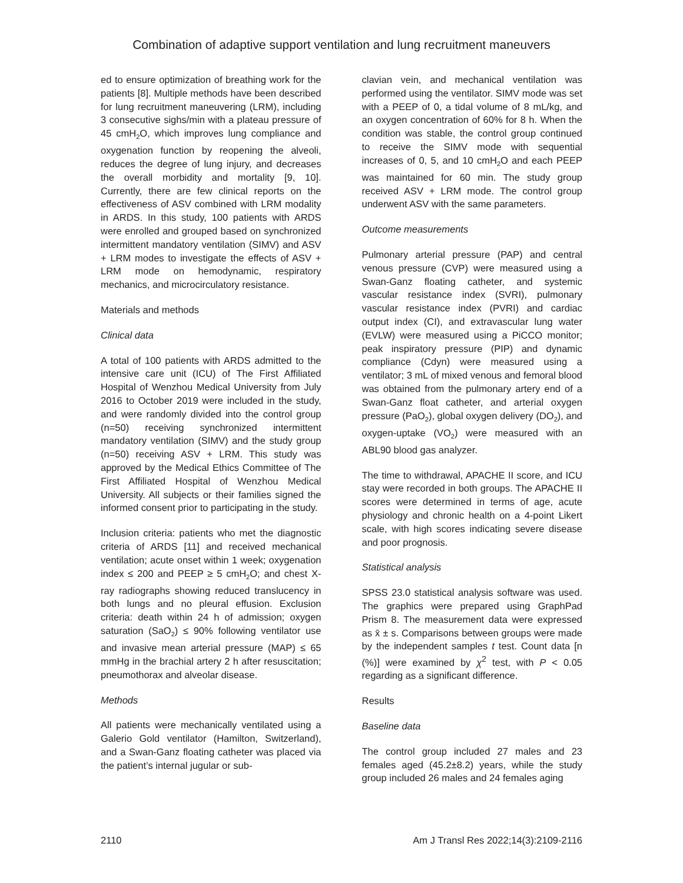Combination of adaptive support ventilation and lung recruitment maneuvers
ed to ensure optimization of breathing work for the patients [8]. Multiple methods have been described for lung recruitment maneuvering (LRM), including 3 consecutive sighs/min with a plateau pressure of 45 cmH<sub>2</sub>O, which improves lung compliance and oxygenation function by reopening the alveoli, reduces the degree of lung injury, and decreases the overall morbidity and mortality [9, 10]. Currently, there are few clinical reports on the effectiveness of ASV combined with LRM modality in ARDS. In this study, 100 patients with ARDS were enrolled and grouped based on synchronized intermittent mandatory ventilation (SIMV) and ASV + LRM modes to investigate the effects of ASV + LRM mode on hemodynamic, respiratory mechanics, and microcirculatory resistance.
Materials and methods
Clinical data
A total of 100 patients with ARDS admitted to the intensive care unit (ICU) of The First Affiliated Hospital of Wenzhou Medical University from July 2016 to October 2019 were included in the study, and were randomly divided into the control group (n=50) receiving synchronized intermittent mandatory ventilation (SIMV) and the study group (n=50) receiving ASV + LRM. This study was approved by the Medical Ethics Committee of The First Affiliated Hospital of Wenzhou Medical University. All subjects or their families signed the informed consent prior to participating in the study.
Inclusion criteria: patients who met the diagnostic criteria of ARDS [11] and received mechanical ventilation; acute onset within 1 week; oxygenation index ≤ 200 and PEEP ≥ 5 cmH<sub>2</sub>O; and chest X-ray radiographs showing reduced translucency in both lungs and no pleural effusion. Exclusion criteria: death within 24 h of admission; oxygen saturation (SaO<sub>2</sub>) ≤ 90% following ventilator use and invasive mean arterial pressure (MAP) ≤ 65 mmHg in the brachial artery 2 h after resuscitation; pneumothorax and alveolar disease.
Methods
All patients were mechanically ventilated using a Galerio Gold ventilator (Hamilton, Switzerland), and a Swan-Ganz floating catheter was placed via the patient’s internal jugular or sub-
clavian vein, and mechanical ventilation was performed using the ventilator. SIMV mode was set with a PEEP of 0, a tidal volume of 8 mL/kg, and an oxygen concentration of 60% for 8 h. When the condition was stable, the control group continued to receive the SIMV mode with sequential increases of 0, 5, and 10 cmH<sub>2</sub>O and each PEEP was maintained for 60 min. The study group received ASV + LRM mode. The control group underwent ASV with the same parameters.
Outcome measurements
Pulmonary arterial pressure (PAP) and central venous pressure (CVP) were measured using a Swan-Ganz floating catheter, and systemic vascular resistance index (SVRI), pulmonary vascular resistance index (PVRI) and cardiac output index (CI), and extravascular lung water (EVLW) were measured using a PiCCO monitor; peak inspiratory pressure (PIP) and dynamic compliance (Cdyn) were measured using a ventilator; 3 mL of mixed venous and femoral blood was obtained from the pulmonary artery end of a Swan-Ganz float catheter, and arterial oxygen pressure (PaO<sub>2</sub>), global oxygen delivery (DO<sub>2</sub>), and oxygen-uptake (VO<sub>2</sub>) were measured with an ABL90 blood gas analyzer.
The time to withdrawal, APACHE II score, and ICU stay were recorded in both groups. The APACHE II scores were determined in terms of age, acute physiology and chronic health on a 4-point Likert scale, with high scores indicating severe disease and poor prognosis.
Statistical analysis
SPSS 23.0 statistical analysis software was used. The graphics were prepared using GraphPad Prism 8. The measurement data were expressed as x̄ ± s. Comparisons between groups were made by the independent samples t test. Count data [n (%)] were examined by χ<sup>2</sup> test, with P < 0.05 regarding as a significant difference.
Results
Baseline data
The control group included 27 males and 23 females aged (45.2±8.2) years, while the study group included 26 males and 24 females aging
2110 Am J Transl Res 2022;14(3):2109-2116